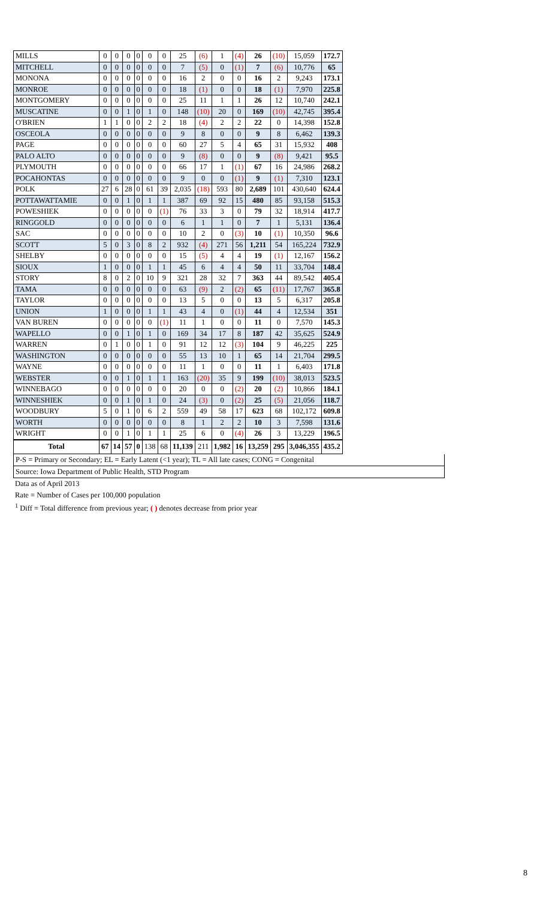| MILLS | 0 | 0 | 0 | 0 | 0 | 0 | 25 | (6) | 1 | (4) | 26 | (10) | 15,059 | 172.7 |
| MITCHELL | 0 | 0 | 0 | 0 | 0 | 0 | 7 | (5) | 0 | (1) | 7 | (6) | 10,776 | 65 |
| MONONA | 0 | 0 | 0 | 0 | 0 | 0 | 16 | 2 | 0 | 0 | 16 | 2 | 9,243 | 173.1 |
| MONROE | 0 | 0 | 0 | 0 | 0 | 0 | 18 | (1) | 0 | 0 | 18 | (1) | 7,970 | 225.8 |
| MONTGOMERY | 0 | 0 | 0 | 0 | 0 | 0 | 25 | 11 | 1 | 1 | 26 | 12 | 10,740 | 242.1 |
| MUSCATINE | 0 | 0 | 1 | 0 | 1 | 0 | 148 | (10) | 20 | 0 | 169 | (10) | 42,745 | 395.4 |
| O'BRIEN | 1 | 1 | 0 | 0 | 2 | 2 | 18 | (4) | 2 | 2 | 22 | 0 | 14,398 | 152.8 |
| OSCEOLA | 0 | 0 | 0 | 0 | 0 | 0 | 9 | 8 | 0 | 0 | 9 | 8 | 6,462 | 139.3 |
| PAGE | 0 | 0 | 0 | 0 | 0 | 0 | 60 | 27 | 5 | 4 | 65 | 31 | 15,932 | 408 |
| PALO ALTO | 0 | 0 | 0 | 0 | 0 | 0 | 9 | (8) | 0 | 0 | 9 | (8) | 9,421 | 95.5 |
| PLYMOUTH | 0 | 0 | 0 | 0 | 0 | 0 | 66 | 17 | 1 | (1) | 67 | 16 | 24,986 | 268.2 |
| POCAHONTAS | 0 | 0 | 0 | 0 | 0 | 0 | 9 | 0 | 0 | (1) | 9 | (1) | 7,310 | 123.1 |
| POLK | 27 | 6 | 28 | 0 | 61 | 39 | 2,035 | (18) | 593 | 80 | 2,689 | 101 | 430,640 | 624.4 |
| POTTAWATTAMIE | 0 | 0 | 1 | 0 | 1 | 1 | 387 | 69 | 92 | 15 | 480 | 85 | 93,158 | 515.3 |
| POWESHIEK | 0 | 0 | 0 | 0 | 0 | (1) | 76 | 33 | 3 | 0 | 79 | 32 | 18,914 | 417.7 |
| RINGGOLD | 0 | 0 | 0 | 0 | 0 | 0 | 6 | 1 | 1 | 0 | 7 | 1 | 5,131 | 136.4 |
| SAC | 0 | 0 | 0 | 0 | 0 | 0 | 10 | 2 | 0 | (3) | 10 | (1) | 10,350 | 96.6 |
| SCOTT | 5 | 0 | 3 | 0 | 8 | 2 | 932 | (4) | 271 | 56 | 1,211 | 54 | 165,224 | 732.9 |
| SHELBY | 0 | 0 | 0 | 0 | 0 | 0 | 15 | (5) | 4 | 4 | 19 | (1) | 12,167 | 156.2 |
| SIOUX | 1 | 0 | 0 | 0 | 1 | 1 | 45 | 6 | 4 | 4 | 50 | 11 | 33,704 | 148.4 |
| STORY | 8 | 0 | 2 | 0 | 10 | 9 | 321 | 28 | 32 | 7 | 363 | 44 | 89,542 | 405.4 |
| TAMA | 0 | 0 | 0 | 0 | 0 | 0 | 63 | (9) | 2 | (2) | 65 | (11) | 17,767 | 365.8 |
| TAYLOR | 0 | 0 | 0 | 0 | 0 | 0 | 13 | 5 | 0 | 0 | 13 | 5 | 6,317 | 205.8 |
| UNION | 1 | 0 | 0 | 0 | 1 | 1 | 43 | 4 | 0 | (1) | 44 | 4 | 12,534 | 351 |
| VAN BUREN | 0 | 0 | 0 | 0 | 0 | (1) | 11 | 1 | 0 | 0 | 11 | 0 | 7,570 | 145.3 |
| WAPELLO | 0 | 0 | 1 | 0 | 1 | 0 | 169 | 34 | 17 | 8 | 187 | 42 | 35,625 | 524.9 |
| WARREN | 0 | 1 | 0 | 0 | 1 | 0 | 91 | 12 | 12 | (3) | 104 | 9 | 46,225 | 225 |
| WASHINGTON | 0 | 0 | 0 | 0 | 0 | 0 | 55 | 13 | 10 | 1 | 65 | 14 | 21,704 | 299.5 |
| WAYNE | 0 | 0 | 0 | 0 | 0 | 0 | 11 | 1 | 0 | 0 | 11 | 1 | 6,403 | 171.8 |
| WEBSTER | 0 | 0 | 1 | 0 | 1 | 1 | 163 | (20) | 35 | 9 | 199 | (10) | 38,013 | 523.5 |
| WINNEBAGO | 0 | 0 | 0 | 0 | 0 | 0 | 20 | 0 | 0 | (2) | 20 | (2) | 10,866 | 184.1 |
| WINNESHIEK | 0 | 0 | 1 | 0 | 1 | 0 | 24 | (3) | 0 | (2) | 25 | (5) | 21,056 | 118.7 |
| WOODBURY | 5 | 0 | 1 | 0 | 6 | 2 | 559 | 49 | 58 | 17 | 623 | 68 | 102,172 | 609.8 |
| WORTH | 0 | 0 | 0 | 0 | 0 | 0 | 8 | 1 | 2 | 2 | 10 | 3 | 7,598 | 131.6 |
| WRIGHT | 0 | 0 | 1 | 0 | 1 | 1 | 25 | 6 | 0 | (4) | 26 | 3 | 13,229 | 196.5 |
| Total | 67 | 14 | 57 | 0 | 138 | 68 | 11,139 | 211 | 1,982 | 16 | 13,259 | 295 | 3,046,355 | 435.2 |
P-S = Primary or Secondary; EL = Early Latent (<1 year); TL = All late cases; CONG = Congenital
Source: Iowa Department of Public Health, STD Program
Data as of April 2013
Rate = Number of Cases per 100,000 population
<sup>1</sup> Diff = Total difference from previous year; ( ) denotes decrease from prior year
8